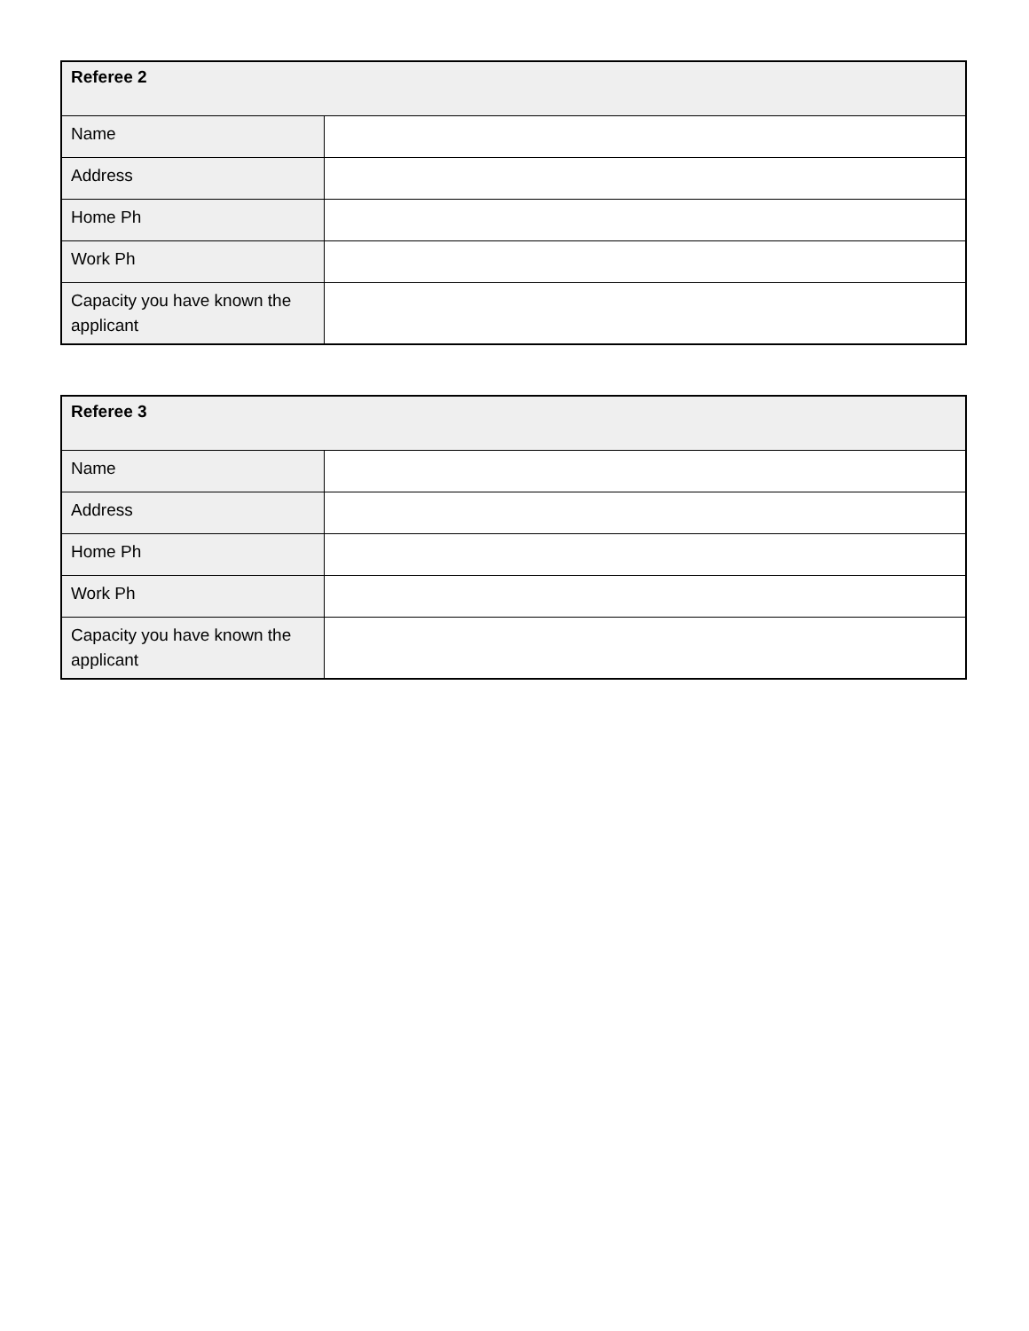| Referee 2 | |
| --- | --- |
| Name | |
| Address | |
| Home Ph | |
| Work Ph | |
| Capacity you have known the applicant | |
| Referee 3 | |
| --- | --- |
| Name | |
| Address | |
| Home Ph | |
| Work Ph | |
| Capacity you have known the applicant | |